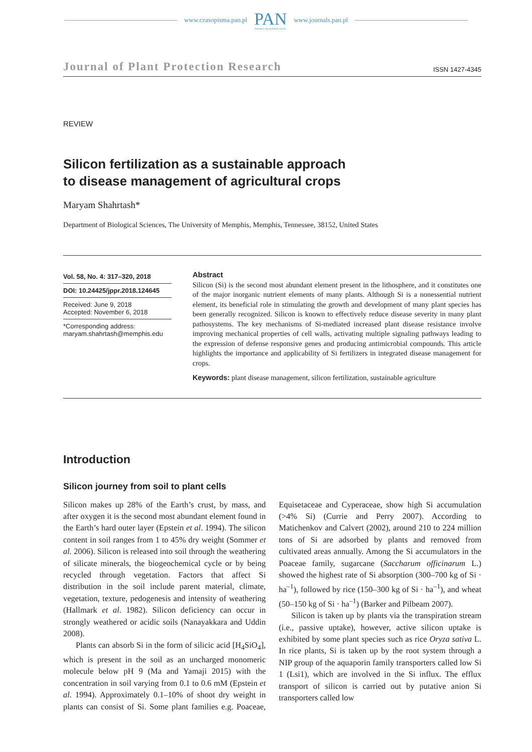www.czasopisma.pan.pl
PAN
POLSKA AKADEMIA NAUK
www.journals.pan.pl
Journal of Plant Protection Research ISSN 1427-4345
REVIEW
Silicon fertilization as a sustainable approach
to disease management of agricultural crops
Maryam Shahrtash*
Department of Biological Sciences, The University of Memphis, Memphis, Tennessee, 38152, United States
Vol. 58, No. 4: 317–320, 2018
DOI: 10.24425/jppr.2018.124645
Received: June 9, 2018
Accepted: November 6, 2018
*Corresponding address:
maryam.shahrtash@memphis.edu
Abstract
Silicon (Si) is the second most abundant element present in the lithosphere, and it constitutes one of the major inorganic nutrient elements of many plants. Although Si is a nonessential nutrient element, its beneficial role in stimulating the growth and development of many plant species has been generally recognized. Silicon is known to effectively reduce disease severity in many plant pathosystems. The key mechanisms of Si-mediated increased plant disease resistance involve improving mechanical properties of cell walls, activating multiple signaling pathways leading to the expression of defense responsive genes and producing antimicrobial compounds. This article highlights the importance and applicability of Si fertilizers in integrated disease management for crops.
Keywords: plant disease management, silicon fertilization, sustainable agriculture
Introduction
Silicon journey from soil to plant cells
Silicon makes up 28% of the Earth’s crust, by mass, and after oxygen it is the second most abundant element found in the Earth’s hard outer layer (Epstein et al. 1994). The silicon content in soil ranges from 1 to 45% dry weight (Sommer et al. 2006). Silicon is released into soil through the weathering of silicate minerals, the biogeochemical cycle or by being recycled through vegetation. Factors that affect Si distribution in the soil include parent material, climate, vegetation, texture, pedogenesis and intensity of weathering (Hallmark et al. 1982). Silicon deficiency can occur in strongly weathered or acidic soils (Nanayakkara and Uddin 2008).
Plants can absorb Si in the form of silicic acid [H<sub>4</sub>SiO<sub>4</sub>], which is present in the soil as an uncharged monomeric molecule below pH 9 (Ma and Yamaji 2015) with the concentration in soil varying from 0.1 to 0.6 mM (Epstein et al. 1994). Approximately 0.1–10% of shoot dry weight in plants can consist of Si. Some plant families e.g. Poaceae, Equisetaceae and Cyperaceae, show high Si accumulation (>4% Si) (Currie and Perry 2007). According to Matichenkov and Calvert (2002), around 210 to 224 million tons of Si are adsorbed by plants and removed from cultivated areas annually. Among the Si accumulators in the Poaceae family, sugarcane (Saccharum officinarum L.) showed the highest rate of Si absorption (300–700 kg of Si · ha<sup>–1</sup>), followed by rice (150–300 kg of Si · ha<sup>–1</sup>), and wheat (50–150 kg of Si · ha<sup>–1</sup>) (Barker and Pilbeam 2007).
Silicon is taken up by plants via the transpiration stream (i.e., passive uptake), however, active silicon uptake is exhibited by some plant species such as rice Oryza sativa L. In rice plants, Si is taken up by the root system through a NIP group of the aquaporin family transporters called low Si 1 (Lsi1), which are involved in the Si influx. The efflux transport of silicon is carried out by putative anion Si transporters called low